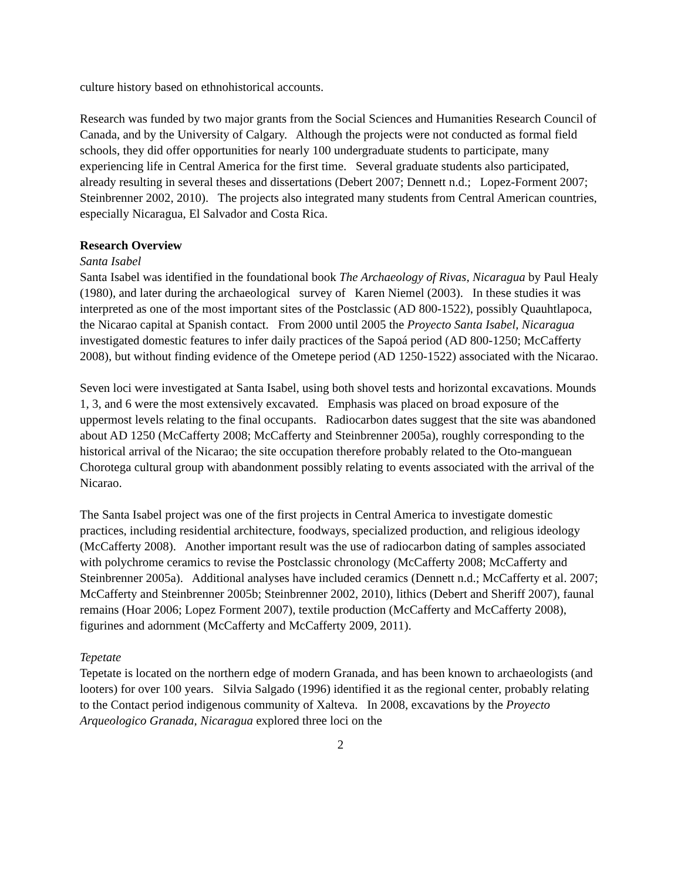culture history based on ethnohistorical accounts.
Research was funded by two major grants from the Social Sciences and Humanities Research Council of Canada, and by the University of Calgary. Although the projects were not conducted as formal field schools, they did offer opportunities for nearly 100 undergraduate students to participate, many experiencing life in Central America for the first time. Several graduate students also participated, already resulting in several theses and dissertations (Debert 2007; Dennett n.d.; Lopez-Forment 2007; Steinbrenner 2002, 2010). The projects also integrated many students from Central American countries, especially Nicaragua, El Salvador and Costa Rica.
Research Overview
Santa Isabel
Santa Isabel was identified in the foundational book The Archaeology of Rivas, Nicaragua by Paul Healy (1980), and later during the archaeological survey of Karen Niemel (2003). In these studies it was interpreted as one of the most important sites of the Postclassic (AD 800-1522), possibly Quauhtlapoca, the Nicarao capital at Spanish contact. From 2000 until 2005 the Proyecto Santa Isabel, Nicaragua investigated domestic features to infer daily practices of the Sapoá period (AD 800-1250; McCafferty 2008), but without finding evidence of the Ometepe period (AD 1250-1522) associated with the Nicarao.
Seven loci were investigated at Santa Isabel, using both shovel tests and horizontal excavations. Mounds 1, 3, and 6 were the most extensively excavated. Emphasis was placed on broad exposure of the uppermost levels relating to the final occupants. Radiocarbon dates suggest that the site was abandoned about AD 1250 (McCafferty 2008; McCafferty and Steinbrenner 2005a), roughly corresponding to the historical arrival of the Nicarao; the site occupation therefore probably related to the Oto-manguean Chorotega cultural group with abandonment possibly relating to events associated with the arrival of the Nicarao.
The Santa Isabel project was one of the first projects in Central America to investigate domestic practices, including residential architecture, foodways, specialized production, and religious ideology (McCafferty 2008). Another important result was the use of radiocarbon dating of samples associated with polychrome ceramics to revise the Postclassic chronology (McCafferty 2008; McCafferty and Steinbrenner 2005a). Additional analyses have included ceramics (Dennett n.d.; McCafferty et al. 2007; McCafferty and Steinbrenner 2005b; Steinbrenner 2002, 2010), lithics (Debert and Sheriff 2007), faunal remains (Hoar 2006; Lopez Forment 2007), textile production (McCafferty and McCafferty 2008), figurines and adornment (McCafferty and McCafferty 2009, 2011).
Tepetate
Tepetate is located on the northern edge of modern Granada, and has been known to archaeologists (and looters) for over 100 years. Silvia Salgado (1996) identified it as the regional center, probably relating to the Contact period indigenous community of Xalteva. In 2008, excavations by the Proyecto Arqueologico Granada, Nicaragua explored three loci on the
2